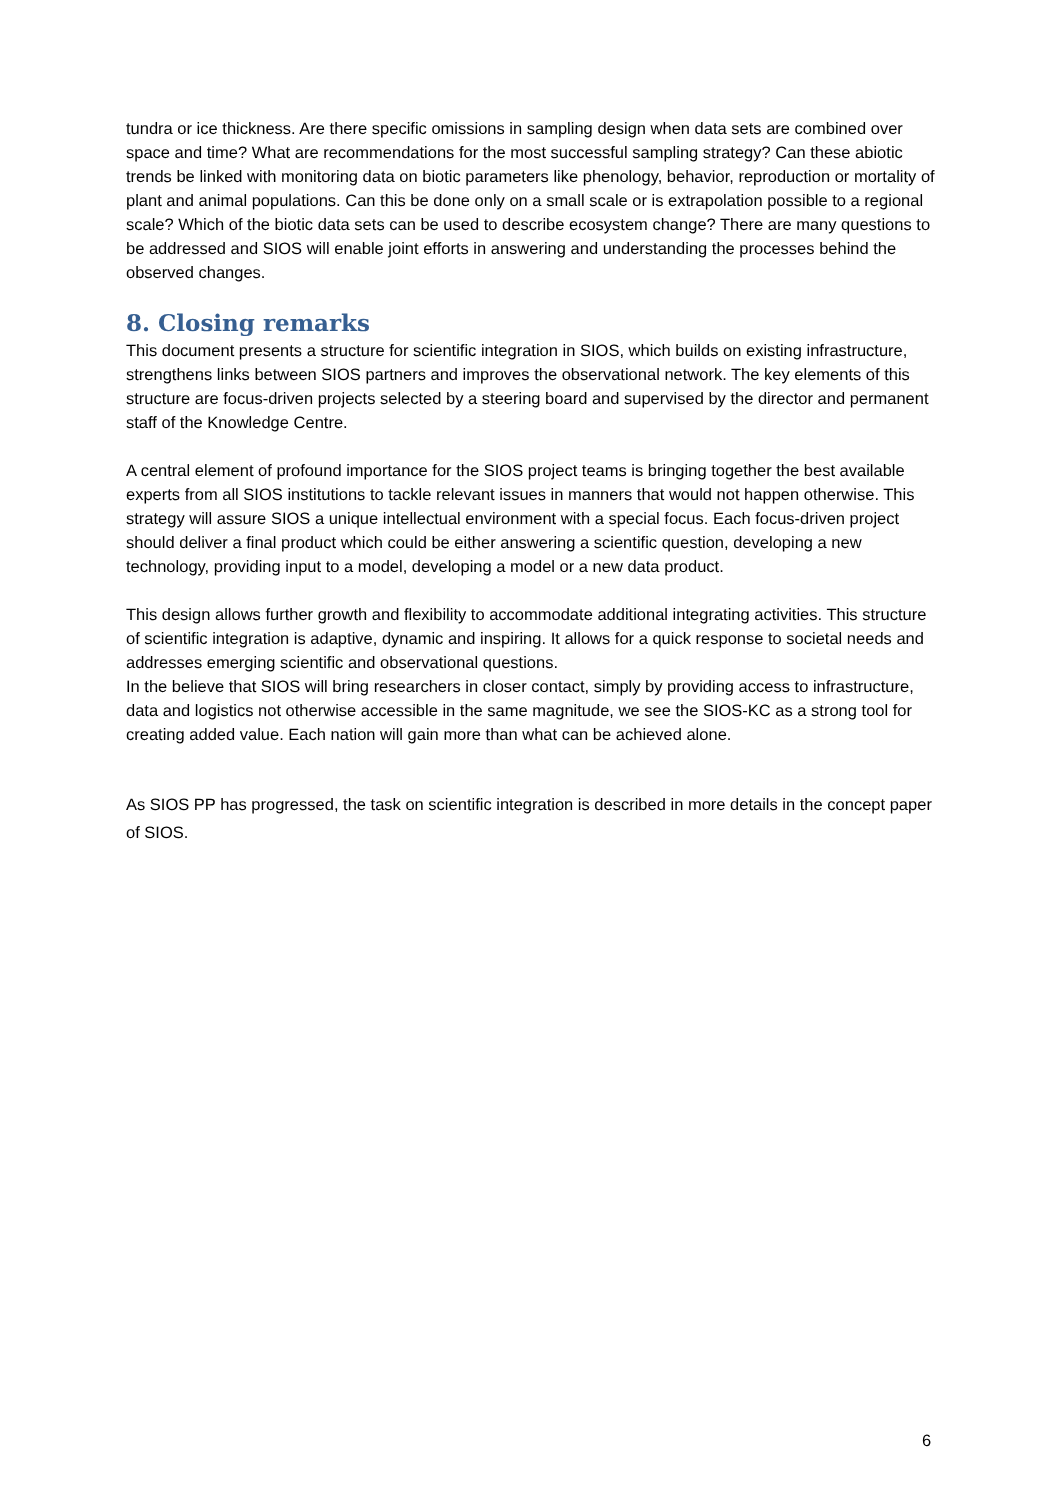tundra or ice thickness. Are there specific omissions in sampling design when data sets are combined over space and time? What are recommendations for the most successful sampling strategy? Can these abiotic trends be linked with monitoring data on biotic parameters like phenology, behavior, reproduction or mortality of plant and animal populations. Can this be done only on a small scale or is extrapolation possible to a regional scale? Which of the biotic data sets can be used to describe ecosystem change? There are many questions to be addressed and SIOS will enable joint efforts in answering and understanding the processes behind the observed changes.
8. Closing remarks
This document presents a structure for scientific integration in SIOS, which builds on existing infrastructure, strengthens links between SIOS partners and improves the observational network. The key elements of this structure are focus-driven projects selected by a steering board and supervised by the director and permanent staff of the Knowledge Centre.
A central element of profound importance for the SIOS project teams is bringing together the best available experts from all SIOS institutions to tackle relevant issues in manners that would not happen otherwise. This strategy will assure SIOS a unique intellectual environment with a special focus. Each focus-driven project should deliver a final product which could be either answering a scientific question, developing a new technology, providing input to a model, developing a model or a new data product.
This design allows further growth and flexibility to accommodate additional integrating activities. This structure of scientific integration is adaptive, dynamic and inspiring. It allows for a quick response to societal needs and addresses emerging scientific and observational questions.
In the believe that SIOS will bring researchers in closer contact, simply by providing access to infrastructure, data and logistics not otherwise accessible in the same magnitude, we see the SIOS-KC as a strong tool for creating added value. Each nation will gain more than what can be achieved alone.
As SIOS PP has progressed, the task on scientific integration is described in more details in the concept paper of SIOS.
6